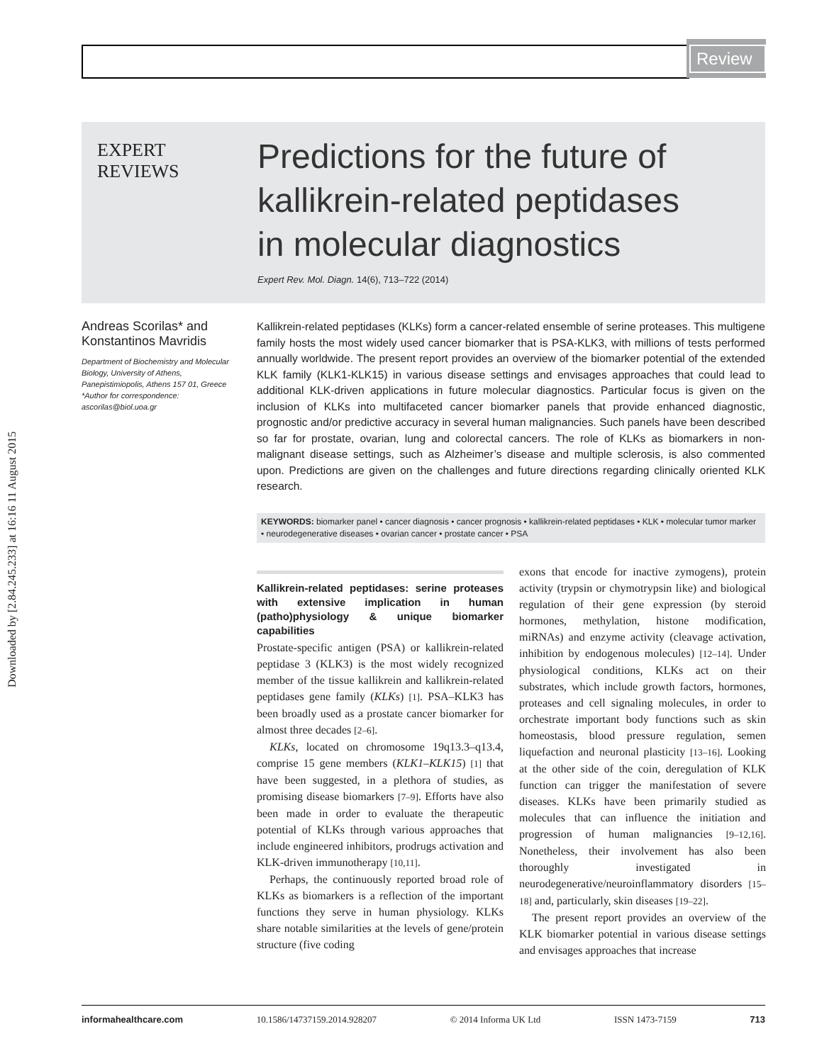Review
Downloaded by [2.84.245.233] at 16:16 11 August 2015
EXPERT
REVIEWS
Predictions for the future of
kallikrein-related peptidases
in molecular diagnostics
Expert Rev. Mol. Diagn. 14(6), 713–722 (2014)
Andreas Scorilas* and Konstantinos Mavridis
Department of Biochemistry and Molecular Biology, University of Athens, Panepistimiopolis, Athens 157 01, Greece
*Author for correspondence:
ascorilas@biol.uoa.gr
Kallikrein-related peptidases (KLKs) form a cancer-related ensemble of serine proteases. This multigene family hosts the most widely used cancer biomarker that is PSA-KLK3, with millions of tests performed annually worldwide. The present report provides an overview of the biomarker potential of the extended KLK family (KLK1-KLK15) in various disease settings and envisages approaches that could lead to additional KLK-driven applications in future molecular diagnostics. Particular focus is given on the inclusion of KLKs into multifaceted cancer biomarker panels that provide enhanced diagnostic, prognostic and/or predictive accuracy in several human malignancies. Such panels have been described so far for prostate, ovarian, lung and colorectal cancers. The role of KLKs as biomarkers in non-malignant disease settings, such as Alzheimer’s disease and multiple sclerosis, is also commented upon. Predictions are given on the challenges and future directions regarding clinically oriented KLK research.
KEYWORDS: biomarker panel • cancer diagnosis • cancer prognosis • kallikrein-related peptidases • KLK • molecular tumor marker • neurodegenerative diseases • ovarian cancer • prostate cancer • PSA
Kallikrein-related peptidases: serine proteases with extensive implication in human (patho)physiology & unique biomarker capabilities
Prostate-specific antigen (PSA) or kallikrein-related peptidase 3 (KLK3) is the most widely recognized member of the tissue kallikrein and kallikrein-related peptidases gene family (KLKs) [1]. PSA–KLK3 has been broadly used as a prostate cancer biomarker for almost three decades [2–6].
KLKs, located on chromosome 19q13.3–q13.4, comprise 15 gene members (KLK1–KLK15) [1] that have been suggested, in a plethora of studies, as promising disease biomarkers [7–9]. Efforts have also been made in order to evaluate the therapeutic potential of KLKs through various approaches that include engineered inhibitors, prodrugs activation and KLK-driven immunotherapy [10,11].
Perhaps, the continuously reported broad role of KLKs as biomarkers is a reflection of the important functions they serve in human physiology. KLKs share notable similarities at the levels of gene/protein structure (five coding
exons that encode for inactive zymogens), protein activity (trypsin or chymotrypsin like) and biological regulation of their gene expression (by steroid hormones, methylation, histone modification, miRNAs) and enzyme activity (cleavage activation, inhibition by endogenous molecules) [12–14]. Under physiological conditions, KLKs act on their substrates, which include growth factors, hormones, proteases and cell signaling molecules, in order to orchestrate important body functions such as skin homeostasis, blood pressure regulation, semen liquefaction and neuronal plasticity [13–16]. Looking at the other side of the coin, deregulation of KLK function can trigger the manifestation of severe diseases. KLKs have been primarily studied as molecules that can influence the initiation and progression of human malignancies [9–12,16]. Nonetheless, their involvement has also been thoroughly investigated in neurodegenerative/neuroinflammatory disorders [15–18] and, particularly, skin diseases [19–22].
The present report provides an overview of the KLK biomarker potential in various disease settings and envisages approaches that increase
informahealthcare.com 10.1586/14737159.2014.928207 © 2014 Informa UK Ltd ISSN 1473-7159 713